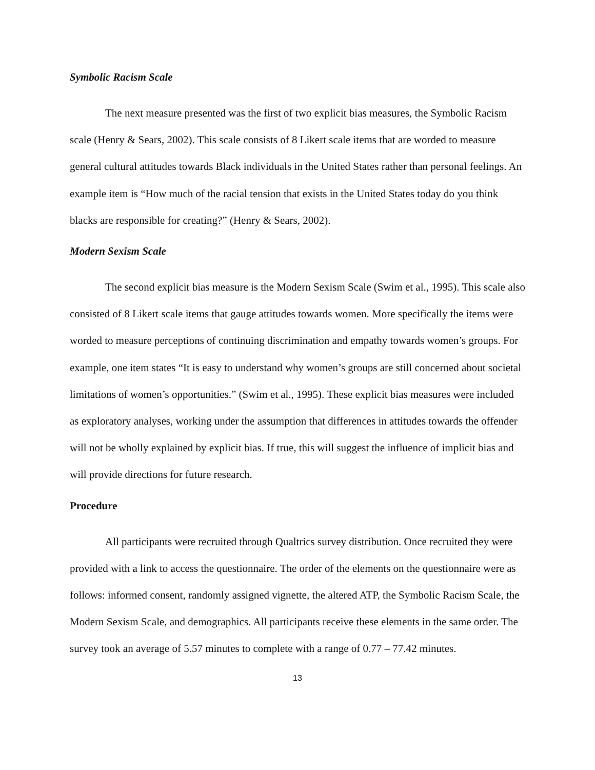Symbolic Racism Scale
The next measure presented was the first of two explicit bias measures, the Symbolic Racism scale (Henry & Sears, 2002). This scale consists of 8 Likert scale items that are worded to measure general cultural attitudes towards Black individuals in the United States rather than personal feelings. An example item is “How much of the racial tension that exists in the United States today do you think blacks are responsible for creating?” (Henry & Sears, 2002).
Modern Sexism Scale
The second explicit bias measure is the Modern Sexism Scale (Swim et al., 1995). This scale also consisted of 8 Likert scale items that gauge attitudes towards women. More specifically the items were worded to measure perceptions of continuing discrimination and empathy towards women’s groups. For example, one item states “It is easy to understand why women’s groups are still concerned about societal limitations of women’s opportunities.” (Swim et al., 1995). These explicit bias measures were included as exploratory analyses, working under the assumption that differences in attitudes towards the offender will not be wholly explained by explicit bias. If true, this will suggest the influence of implicit bias and will provide directions for future research.
Procedure
All participants were recruited through Qualtrics survey distribution. Once recruited they were provided with a link to access the questionnaire. The order of the elements on the questionnaire were as follows: informed consent, randomly assigned vignette, the altered ATP, the Symbolic Racism Scale, the Modern Sexism Scale, and demographics. All participants receive these elements in the same order. The survey took an average of 5.57 minutes to complete with a range of 0.77 – 77.42 minutes.
13